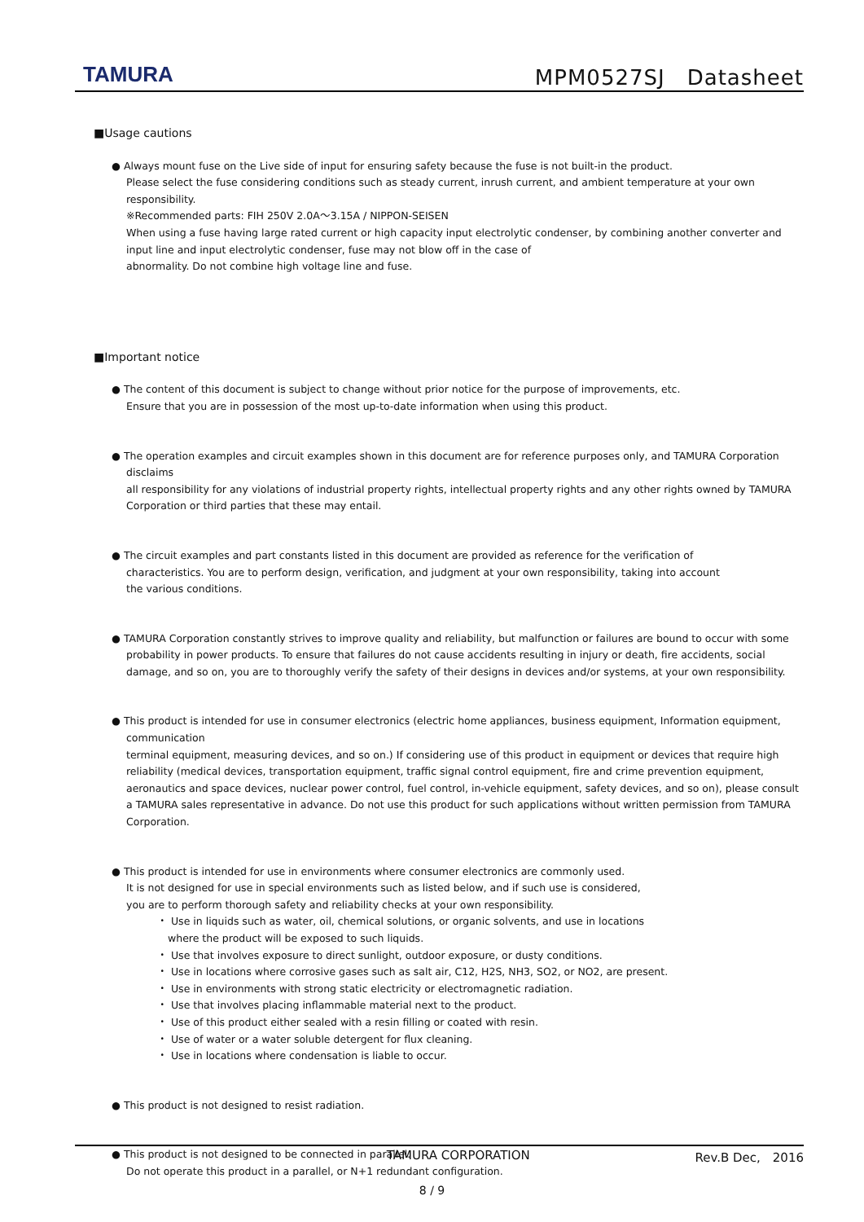TAMURA
MPM0527SJ　Datasheet
■Usage cautions
● Always mount fuse on the Live side of input for ensuring safety because the fuse is not built-in the product.
Please select the fuse considering conditions such as steady current, inrush current, and ambient temperature at your own responsibility.
※Recommended parts: FIH 250V 2.0A～3.15A / NIPPON-SEISEN
When using a fuse having large rated current or high capacity input electrolytic condenser, by combining another converter and input line and input electrolytic condenser, fuse may not blow off in the case of
abnormality. Do not combine high voltage line and fuse.
■Important notice
● The content of this document is subject to change without prior notice for the purpose of improvements, etc.
Ensure that you are in possession of the most up-to-date information when using this product.
● The operation examples and circuit examples shown in this document are for reference purposes only, and TAMURA Corporation disclaims
all responsibility for any violations of industrial property rights, intellectual property rights and any other rights owned by TAMURA Corporation or third parties that these may entail.
● The circuit examples and part constants listed in this document are provided as reference for the verification of
characteristics. You are to perform design, verification, and judgment at your own responsibility, taking into account
the various conditions.
● TAMURA Corporation constantly strives to improve quality and reliability, but malfunction or failures are bound to occur with some
probability in power products. To ensure that failures do not cause accidents resulting in injury or death, fire accidents, social damage, and so on, you are to thoroughly verify the safety of their designs in devices and/or systems, at your own responsibility.
● This product is intended for use in consumer electronics (electric home appliances, business equipment, Information equipment, communication
terminal equipment, measuring devices, and so on.) If considering use of this product in equipment or devices that require high reliability (medical devices, transportation equipment, traffic signal control equipment, fire and crime prevention equipment, aeronautics and space devices, nuclear power control, fuel control, in-vehicle equipment, safety devices, and so on), please consult a TAMURA sales representative in advance. Do not use this product for such applications without written permission from TAMURA Corporation.
● This product is intended for use in environments where consumer electronics are commonly used.
It is not designed for use in special environments such as listed below, and if such use is considered,
you are to perform thorough safety and reliability checks at your own responsibility.
・ Use in liquids such as water, oil, chemical solutions, or organic solvents, and use in locations
　where the product will be exposed to such liquids.
・ Use that involves exposure to direct sunlight, outdoor exposure, or dusty conditions.
・ Use in locations where corrosive gases such as salt air, C12, H2S, NH3, SO2, or NO2, are present.
・ Use in environments with strong static electricity or electromagnetic radiation.
・ Use that involves placing inflammable material next to the product.
・ Use of this product either sealed with a resin filling or coated with resin.
・ Use of water or a water soluble detergent for flux cleaning.
・ Use in locations where condensation is liable to occur.
● This product is not designed to resist radiation.
● This product is not designed to be connected in parallel.
Do not operate this product in a parallel, or N+1 redundant configuration.
TAMURA CORPORATION Rev.B Dec,　2016
8 / 9